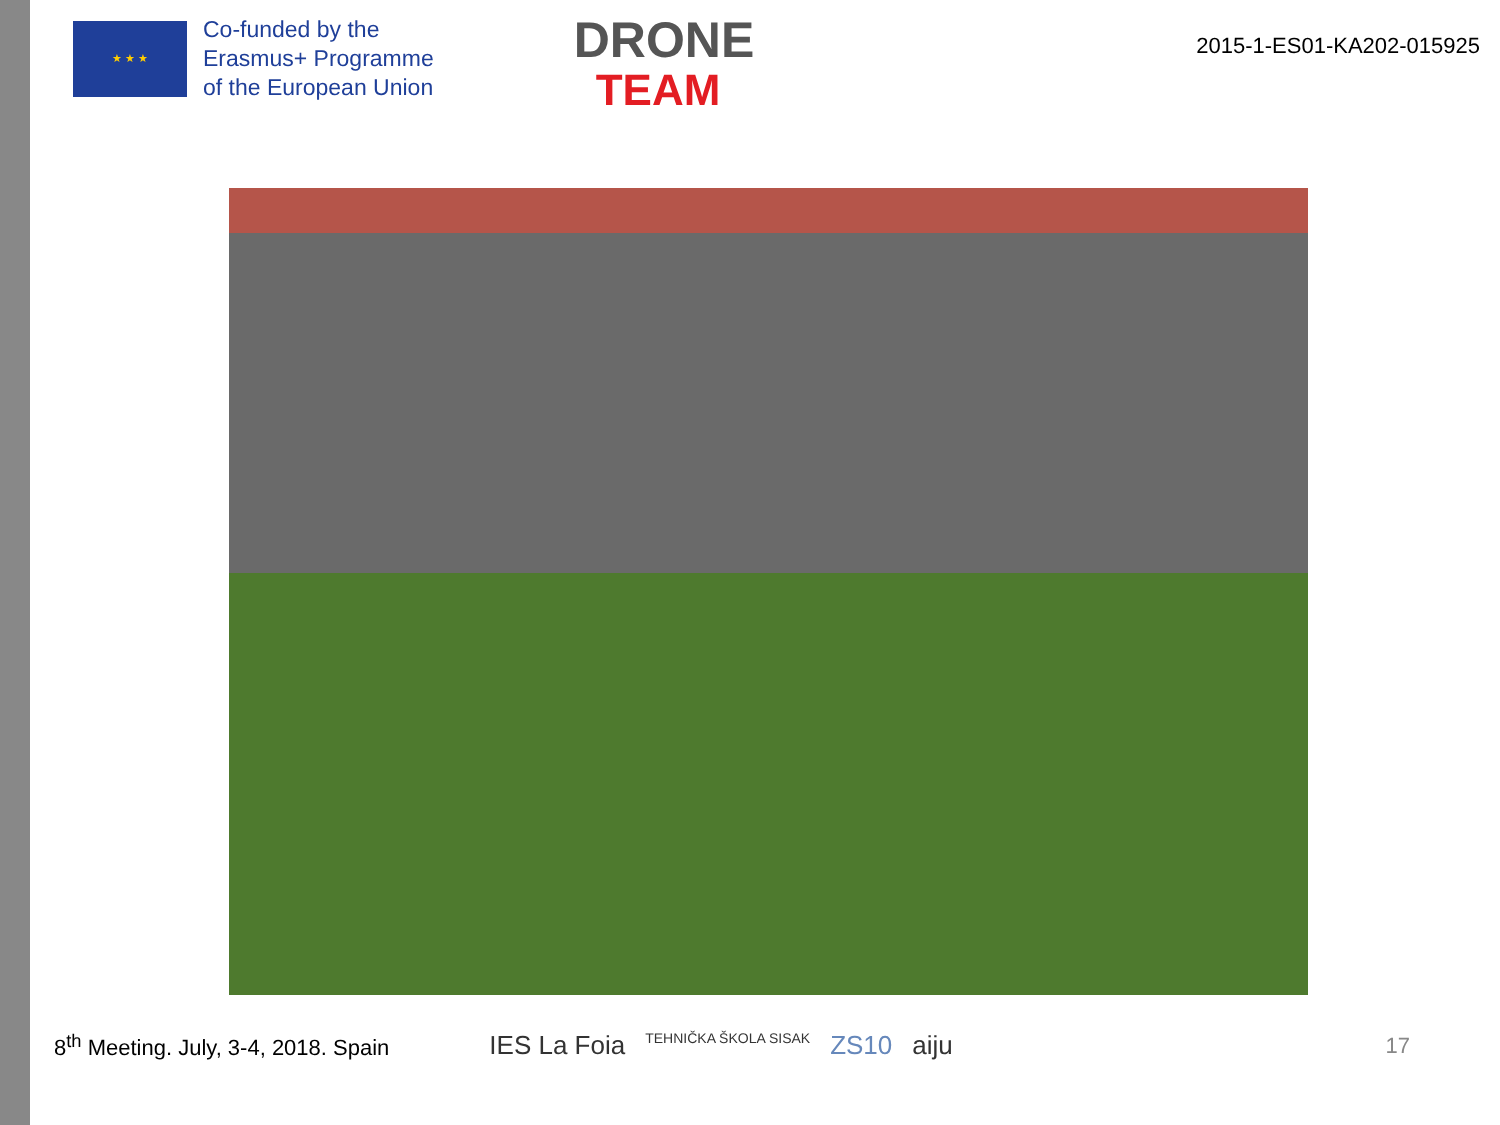★ ★ ★
Co-funded by the
Erasmus+ Programme
of the European Union
DRONE
TEAM
2015-1-ES01-KA202-015925
8<sup>th</sup> Meeting. July, 3-4, 2018. Spain
IES La Foia TEHNIČKA ŠKOLA SISAK ZS10 aiju
17